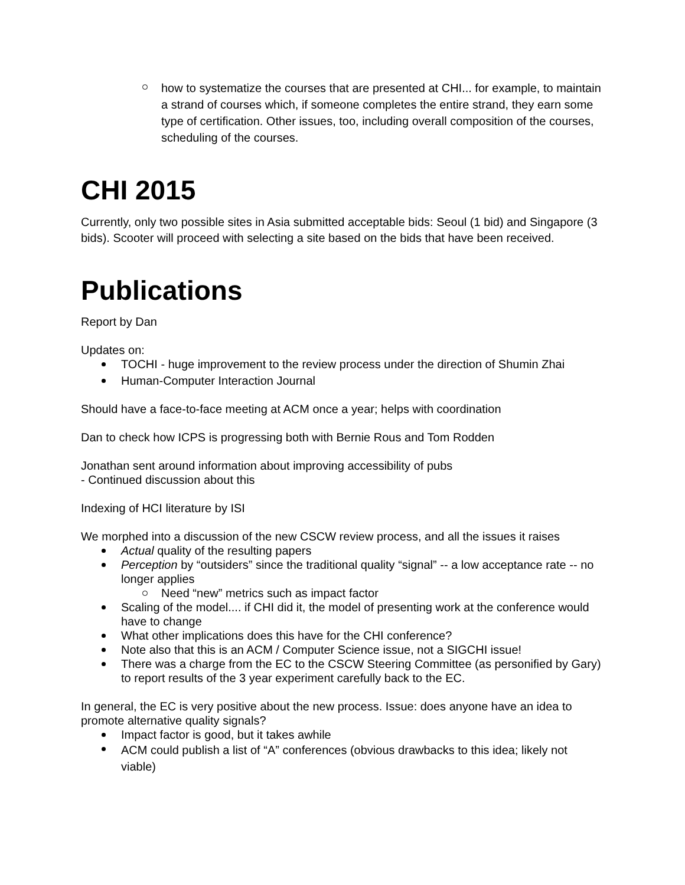how to systematize the courses that are presented at CHI... for example, to maintain a strand of courses which, if someone completes the entire strand, they earn some type of certification. Other issues, too, including overall composition of the courses, scheduling of the courses.
CHI 2015
Currently, only two possible sites in Asia submitted acceptable bids: Seoul (1 bid) and Singapore (3 bids). Scooter will proceed with selecting a site based on the bids that have been received.
Publications
Report by Dan
Updates on:
TOCHI - huge improvement to the review process under the direction of Shumin Zhai
Human-Computer Interaction Journal
Should have a face-to-face meeting at ACM once a year; helps with coordination
Dan to check how ICPS is progressing both with Bernie Rous and Tom Rodden
Jonathan sent around information about improving accessibility of pubs
- Continued discussion about this
Indexing of HCI literature by ISI
We morphed into a discussion of the new CSCW review process, and all the issues it raises
Actual quality of the resulting papers
Perception by “outsiders” since the traditional quality “signal” -- a low acceptance rate -- no longer applies
Need “new” metrics such as impact factor
Scaling of the model.... if CHI did it, the model of presenting work at the conference would have to change
What other implications does this have for the CHI conference?
Note also that this is an ACM / Computer Science issue, not a SIGCHI issue!
There was a charge from the EC to the CSCW Steering Committee (as personified by Gary) to report results of the 3 year experiment carefully back to the EC.
In general, the EC is very positive about the new process. Issue: does anyone have an idea to promote alternative quality signals?
Impact factor is good, but it takes awhile
ACM could publish a list of “A” conferences (obvious drawbacks to this idea; likely not viable)